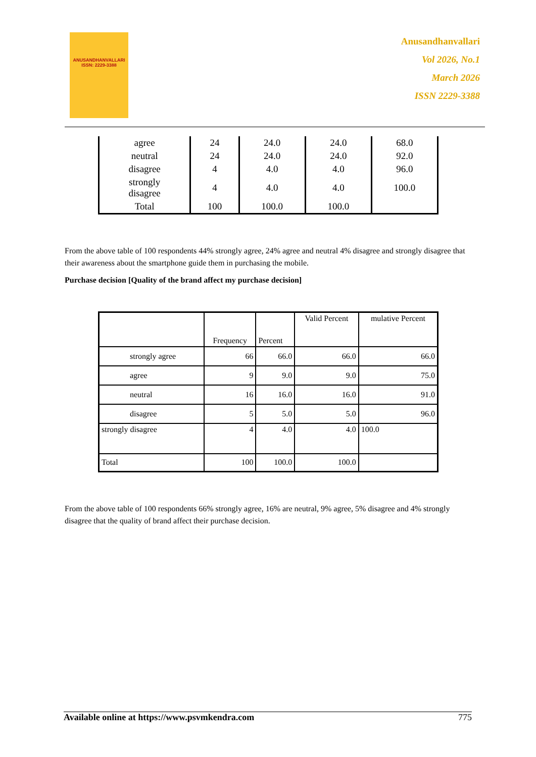ANUSANDHANVALLARI
ISSN: 2229-3388
Anusandhanvallari
Vol 2026, No.1
March 2026
ISSN 2229-3388
| agree | 24 | 24.0 | 24.0 | 68.0 |
| neutral | 24 | 24.0 | 24.0 | 92.0 |
| disagree | 4 | 4.0 | 4.0 | 96.0 |
| strongly disagree | 4 | 4.0 | 4.0 | 100.0 |
| Total | 100 | 100.0 | 100.0 | |
From the above table of 100 respondents 44% strongly agree, 24% agree and neutral 4% disagree and strongly disagree that their awareness about the smartphone guide them in purchasing the mobile.
Purchase decision [Quality of the brand affect my purchase decision]
| | Frequency | Percent | Valid Percent | mulative Percent |
| --- | --- | --- | --- | --- |
| strongly agree | 66 | 66.0 | 66.0 | 66.0 |
| agree | 9 | 9.0 | 9.0 | 75.0 |
| neutral | 16 | 16.0 | 16.0 | 91.0 |
| disagree | 5 | 5.0 | 5.0 | 96.0 |
| strongly disagree | 4 | 4.0 | 4.0 | 100.0 |
| Total | 100 | 100.0 | 100.0 | |
From the above table of 100 respondents 66% strongly agree, 16% are neutral, 9% agree, 5% disagree and 4% strongly disagree that the quality of brand affect their purchase decision.
Available online at https://www.psvmkendra.com 775